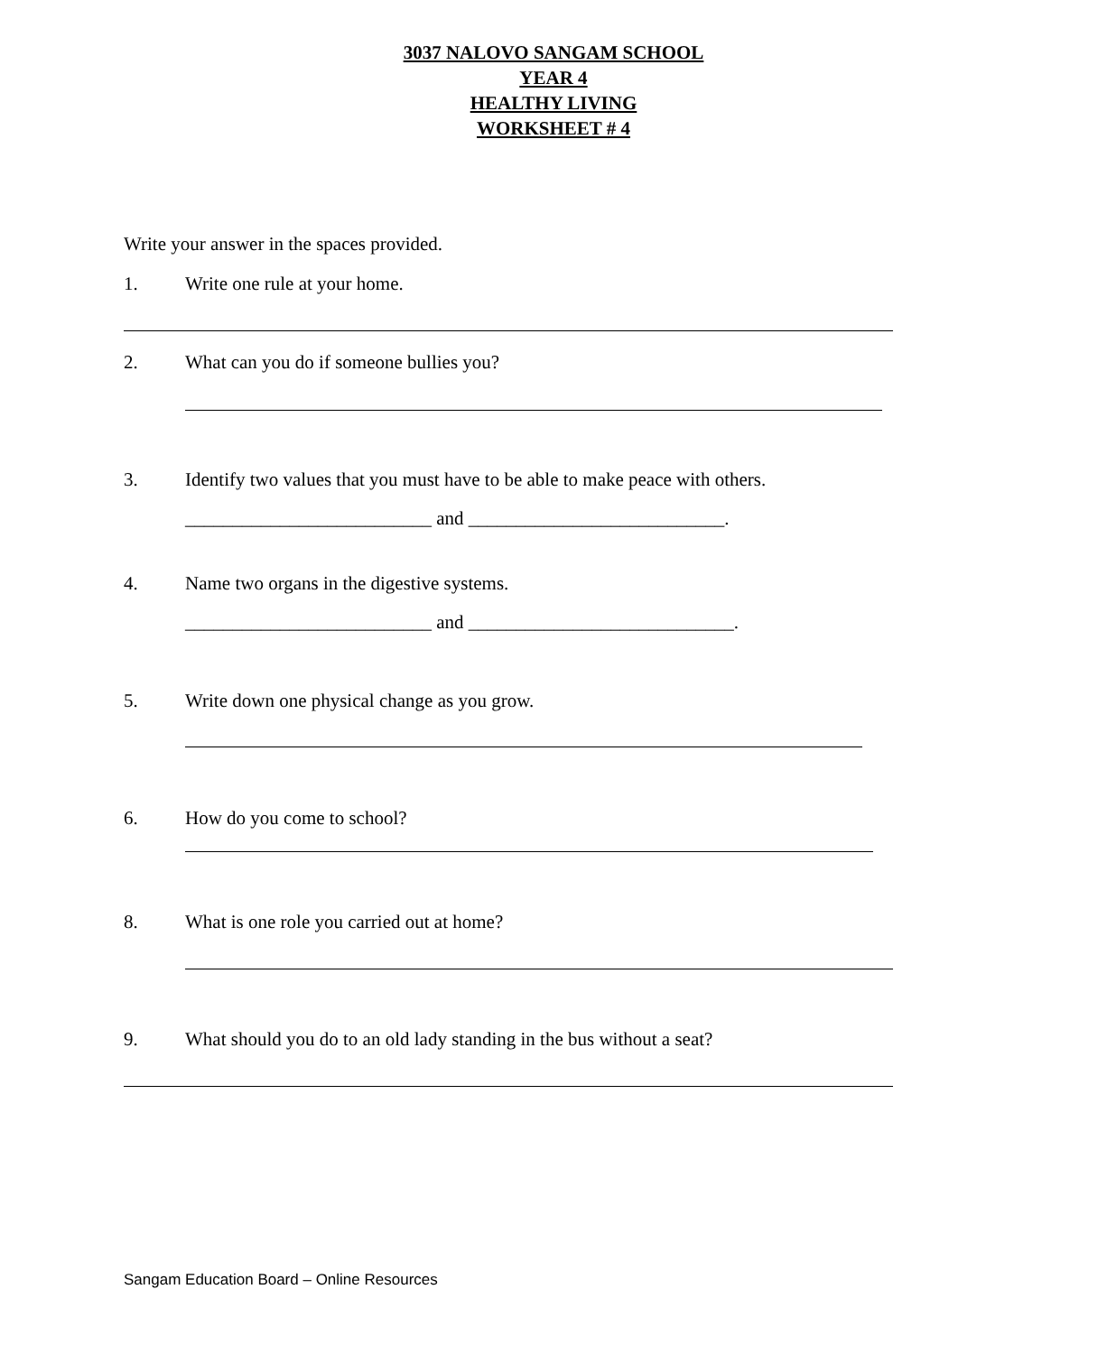3037 NALOVO SANGAM SCHOOL
YEAR 4
HEALTHY LIVING
WORKSHEET # 4
Write your answer in the spaces provided.
1. Write one rule at your home.
2. What can you do if someone bullies you?
3. Identify two values that you must have to be able to make peace with others.
__________________________ and ___________________________.
4. Name two organs in the digestive systems.
__________________________ and ____________________________.
5. Write down one physical change as you grow.
6. How do you come to school?
8. What is one role you carried out at home?
9. What should you do to an old lady standing in the bus without a seat?
Sangam Education Board – Online Resources